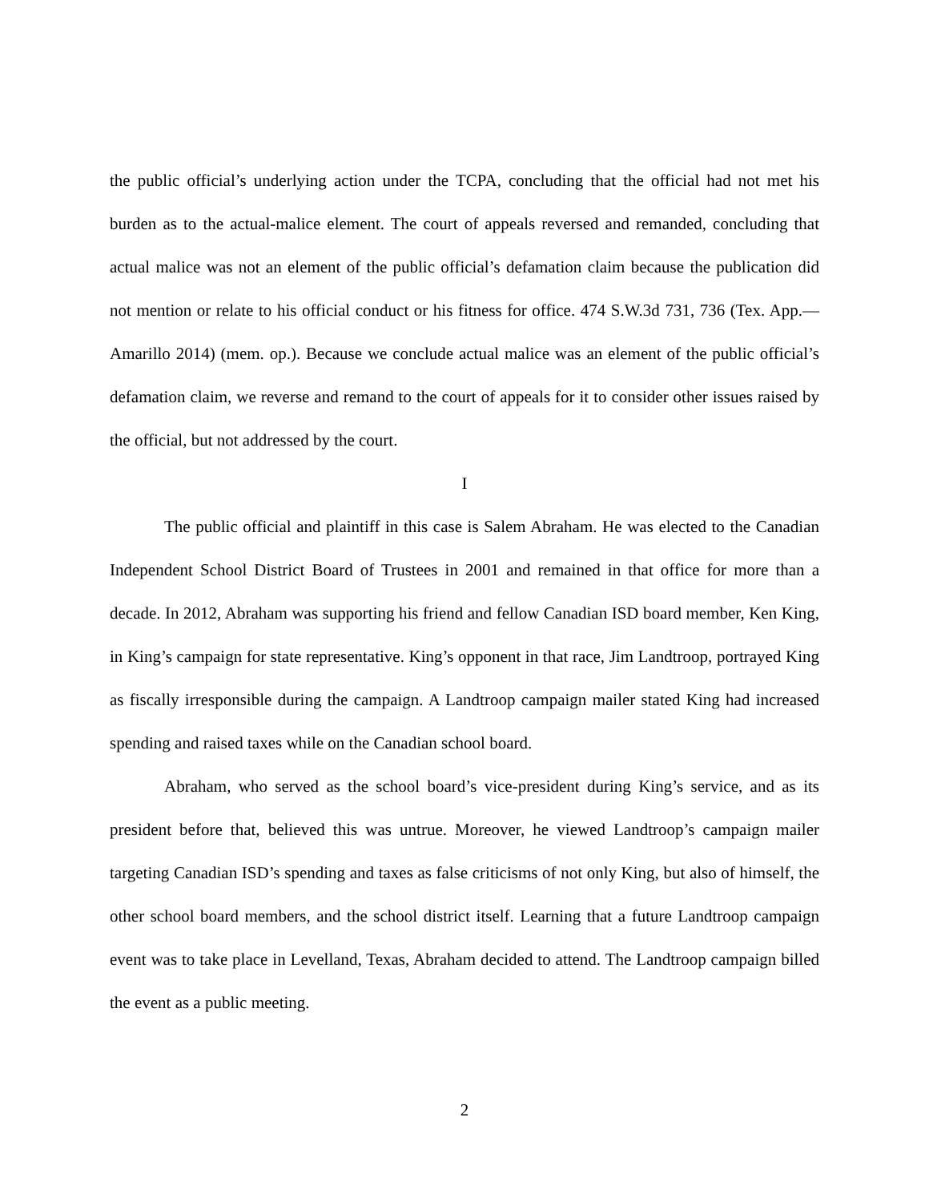the public official’s underlying action under the TCPA, concluding that the official had not met his burden as to the actual-malice element. The court of appeals reversed and remanded, concluding that actual malice was not an element of the public official’s defamation claim because the publication did not mention or relate to his official conduct or his fitness for office. 474 S.W.3d 731, 736 (Tex. App.—Amarillo 2014) (mem. op.). Because we conclude actual malice was an element of the public official’s defamation claim, we reverse and remand to the court of appeals for it to consider other issues raised by the official, but not addressed by the court.
I
The public official and plaintiff in this case is Salem Abraham. He was elected to the Canadian Independent School District Board of Trustees in 2001 and remained in that office for more than a decade. In 2012, Abraham was supporting his friend and fellow Canadian ISD board member, Ken King, in King’s campaign for state representative. King’s opponent in that race, Jim Landtroop, portrayed King as fiscally irresponsible during the campaign. A Landtroop campaign mailer stated King had increased spending and raised taxes while on the Canadian school board.
Abraham, who served as the school board’s vice-president during King’s service, and as its president before that, believed this was untrue. Moreover, he viewed Landtroop’s campaign mailer targeting Canadian ISD’s spending and taxes as false criticisms of not only King, but also of himself, the other school board members, and the school district itself. Learning that a future Landtroop campaign event was to take place in Levelland, Texas, Abraham decided to attend. The Landtroop campaign billed the event as a public meeting.
2